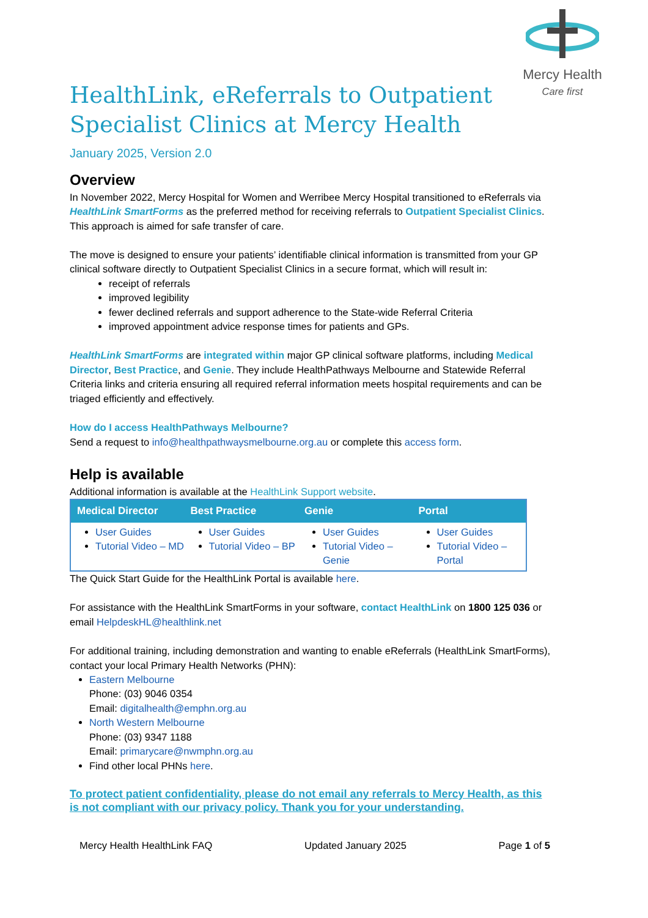Mercy Health
Care first
HealthLink, eReferrals to Outpatient Specialist Clinics at Mercy Health
January 2025, Version 2.0
Overview
In November 2022, Mercy Hospital for Women and Werribee Mercy Hospital transitioned to eReferrals via HealthLink SmartForms as the preferred method for receiving referrals to Outpatient Specialist Clinics. This approach is aimed for safe transfer of care.
The move is designed to ensure your patients’ identifiable clinical information is transmitted from your GP clinical software directly to Outpatient Specialist Clinics in a secure format, which will result in:
receipt of referrals
improved legibility
fewer declined referrals and support adherence to the State-wide Referral Criteria
improved appointment advice response times for patients and GPs.
HealthLink SmartForms are integrated within major GP clinical software platforms, including Medical Director, Best Practice, and Genie. They include HealthPathways Melbourne and Statewide Referral Criteria links and criteria ensuring all required referral information meets hospital requirements and can be triaged efficiently and effectively.
How do I access HealthPathways Melbourne?
Send a request to info@healthpathwaysmelbourne.org.au or complete this access form.
Help is available
Additional information is available at the HealthLink Support website.
| Medical Director | Best Practice | Genie | Portal |
| --- | --- | --- | --- |
| User Guides Tutorial Video – MD | User Guides Tutorial Video – BP | User Guides Tutorial Video – Genie | User Guides Tutorial Video – Portal |
The Quick Start Guide for the HealthLink Portal is available here.
For assistance with the HealthLink SmartForms in your software, contact HealthLink on 1800 125 036 or email HelpdeskHL@healthlink.net
For additional training, including demonstration and wanting to enable eReferrals (HealthLink SmartForms), contact your local Primary Health Networks (PHN):
Eastern Melbourne
Phone: (03) 9046 0354
Email: digitalhealth@emphn.org.au
North Western Melbourne
Phone: (03) 9347 1188
Email: primarycare@nwmphn.org.au
Find other local PHNs here.
To protect patient confidentiality, please do not email any referrals to Mercy Health, as this is not compliant with our privacy policy. Thank you for your understanding.
Mercy Health HealthLink FAQ Updated January 2025 Page 1 of 5